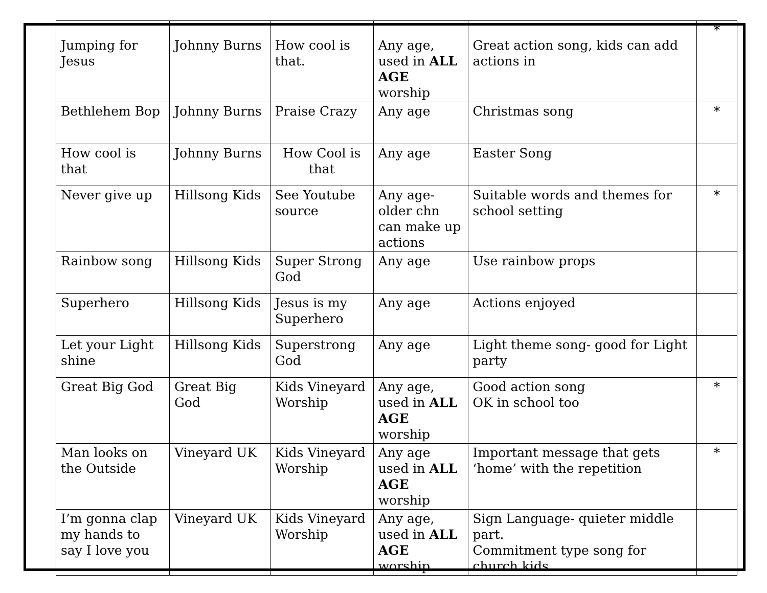| Jumping for Jesus | Johnny Burns | How cool is that. | Any age, used in ALL AGE worship | Great action song, kids can add actions in | * |
| Bethlehem Bop | Johnny Burns | Praise Crazy | Any age | Christmas song | * |
| How cool is that | Johnny Burns | How Cool is that | Any age | Easter Song | |
| Never give up | Hillsong Kids | See Youtube source | Any age- older chn can make up actions | Suitable words and themes for school setting | * |
| Rainbow song | Hillsong Kids | Super Strong God | Any age | Use rainbow props | |
| Superhero | Hillsong Kids | Jesus is my Superhero | Any age | Actions enjoyed | |
| Let your Light shine | Hillsong Kids | Superstrong God | Any age | Light theme song- good for Light party | |
| Great Big God | Great Big God | Kids Vineyard Worship | Any age, used in ALL AGE worship | Good action song OK in school too | * |
| Man looks on the Outside | Vineyard UK | Kids Vineyard Worship | Any age used in ALL AGE worship | Important message that gets ‘home’ with the repetition | * |
| I’m gonna clap my hands to say I love you | Vineyard UK | Kids Vineyard Worship | Any age, used in ALL AGE worship | Sign Language- quieter middle part. Commitment type song for church kids | |